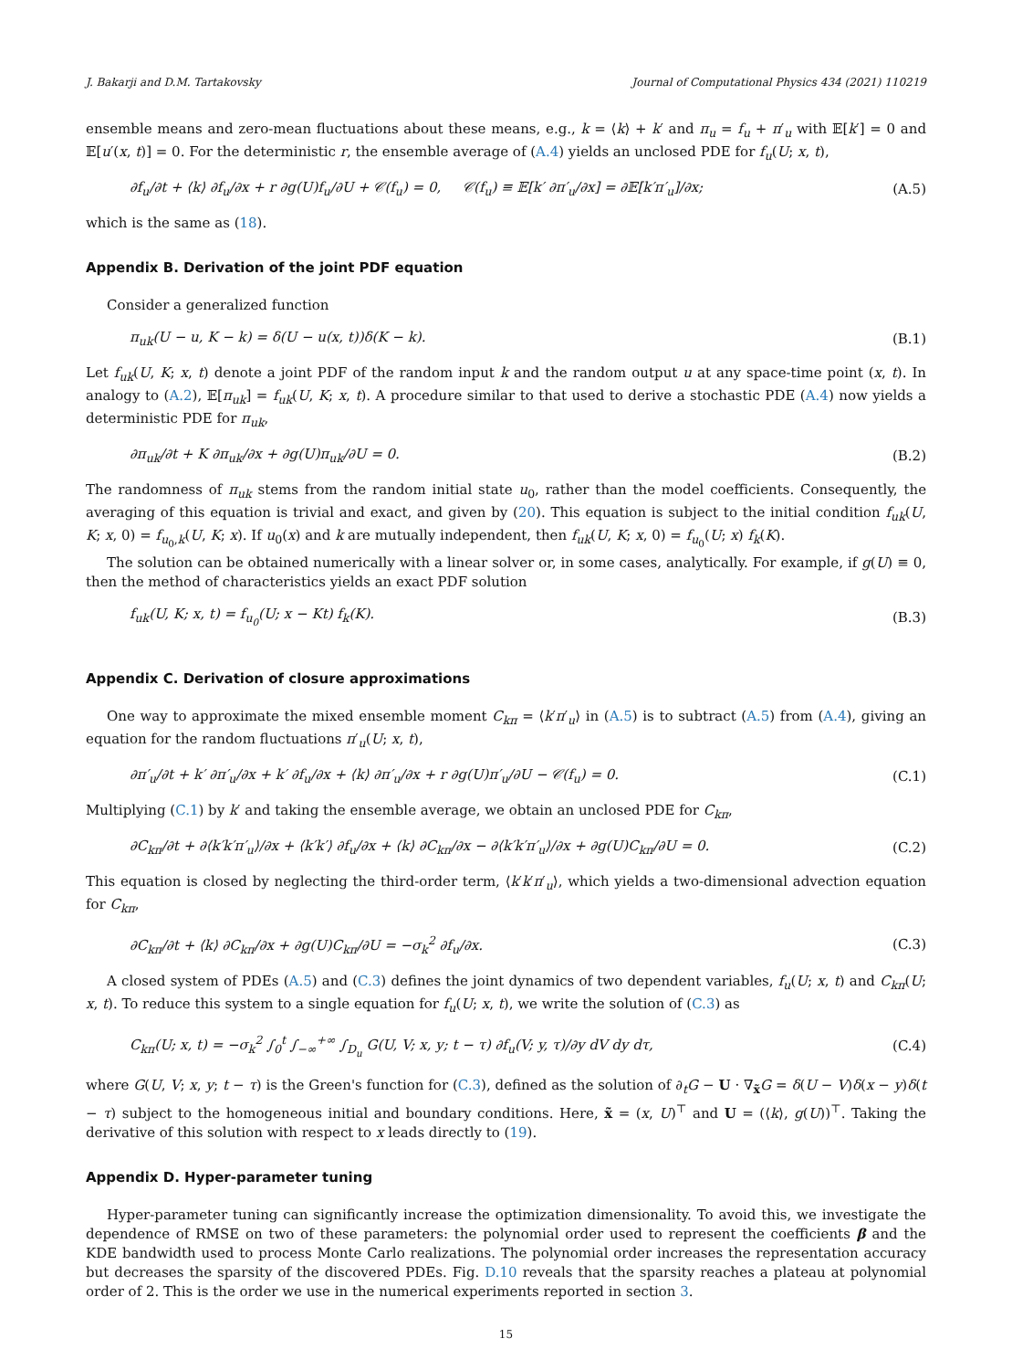J. Bakarji and D.M. Tartakovsky Journal of Computational Physics 434 (2021) 110219
ensemble means and zero-mean fluctuations about these means, e.g., k = ⟨k⟩ + k′ and π<sub>u</sub> = f<sub>u</sub> + π′<sub>u</sub> with 𝔼[k′] = 0 and 𝔼[u′(x, t)] = 0. For the deterministic r, the ensemble average of (A.4) yields an unclosed PDE for f<sub>u</sub>(U; x, t),
∂f<sub>u</sub>/∂t + ⟨k⟩ ∂f<sub>u</sub>/∂x + r ∂g(U)f<sub>u</sub>/∂U + 𝒞(f<sub>u</sub>) = 0, 𝒞(f<sub>u</sub>) ≡ 𝔼[k′ ∂π′<sub>u</sub>/∂x] = ∂𝔼[k′π′<sub>u</sub>]/∂x; (A.5)
which is the same as (18).
Appendix B. Derivation of the joint PDF equation
Consider a generalized function
π<sub>uk</sub>(U − u, K − k) = δ(U − u(x, t))δ(K − k). (B.1)
Let f<sub>uk</sub>(U, K; x, t) denote a joint PDF of the random input k and the random output u at any space-time point (x, t). In analogy to (A.2), 𝔼[π<sub>uk</sub>] = f<sub>uk</sub>(U, K; x, t). A procedure similar to that used to derive a stochastic PDE (A.4) now yields a deterministic PDE for π<sub>uk</sub>,
∂π<sub>uk</sub>/∂t + K ∂π<sub>uk</sub>/∂x + ∂g(U)π<sub>uk</sub>/∂U = 0. (B.2)
The randomness of π<sub>uk</sub> stems from the random initial state u<sub>0</sub>, rather than the model coefficients. Consequently, the averaging of this equation is trivial and exact, and given by (20). This equation is subject to the initial condition f<sub>uk</sub>(U, K; x, 0) = f<sub>u<sub>0</sub>,k</sub>(U, K; x). If u<sub>0</sub>(x) and k are mutually independent, then f<sub>uk</sub>(U, K; x, 0) = f<sub>u<sub>0</sub></sub>(U; x) f<sub>k</sub>(K).
The solution can be obtained numerically with a linear solver or, in some cases, analytically. For example, if g(U) ≡ 0, then the method of characteristics yields an exact PDF solution
f<sub>uk</sub>(U, K; x, t) = f<sub>u<sub>0</sub></sub>(U; x − Kt) f<sub>k</sub>(K). (B.3)
Appendix C. Derivation of closure approximations
One way to approximate the mixed ensemble moment C<sub>kπ</sub> = ⟨k′π′<sub>u</sub>⟩ in (A.5) is to subtract (A.5) from (A.4), giving an equation for the random fluctuations π′<sub>u</sub>(U; x, t),
∂π′<sub>u</sub>/∂t + k′ ∂π′<sub>u</sub>/∂x + k′ ∂f<sub>u</sub>/∂x + ⟨k⟩ ∂π′<sub>u</sub>/∂x + r ∂g(U)π′<sub>u</sub>/∂U − 𝒞(f<sub>u</sub>) = 0. (C.1)
Multiplying (C.1) by k′ and taking the ensemble average, we obtain an unclosed PDE for C<sub>kπ</sub>,
∂C<sub>kπ</sub>/∂t + ∂⟨k′k′π′<sub>u</sub>⟩/∂x + ⟨k′k′⟩ ∂f<sub>u</sub>/∂x + ⟨k⟩ ∂C<sub>kπ</sub>/∂x − ∂⟨k′k′π′<sub>u</sub>⟩/∂x + ∂g(U)C<sub>kπ</sub>/∂U = 0. (C.2)
This equation is closed by neglecting the third-order term, ⟨k′k′π′<sub>u</sub>⟩, which yields a two-dimensional advection equation for C<sub>kπ</sub>,
∂C<sub>kπ</sub>/∂t + ⟨k⟩ ∂C<sub>kπ</sub>/∂x + ∂g(U)C<sub>kπ</sub>/∂U = −σ<sub>k</sub><sup>2</sup> ∂f<sub>u</sub>/∂x. (C.3)
A closed system of PDEs (A.5) and (C.3) defines the joint dynamics of two dependent variables, f<sub>u</sub>(U; x, t) and C<sub>kπ</sub>(U; x, t). To reduce this system to a single equation for f<sub>u</sub>(U; x, t), we write the solution of (C.3) as
C<sub>kπ</sub>(U; x, t) = −σ<sub>k</sub><sup>2</sup> ∫<sub>0</sub><sup>t</sup> ∫<sub>−∞</sub><sup>+∞</sup> ∫<sub>D<sub>u</sub></sub> G(U, V; x, y; t − τ) ∂f<sub>u</sub>(V; y, τ)/∂y dV dy dτ, (C.4)
where G(U, V; x, y; t − τ) is the Green's function for (C.3), defined as the solution of ∂<sub>t</sub>G − U · ∇<sub>x̃</sub>G = δ(U − V)δ(x − y)δ(t − τ) subject to the homogeneous initial and boundary conditions. Here, x̃ = (x, U)<sup>⊤</sup> and U = (⟨k⟩, g(U))<sup>⊤</sup>. Taking the derivative of this solution with respect to x leads directly to (19).
Appendix D. Hyper-parameter tuning
Hyper-parameter tuning can significantly increase the optimization dimensionality. To avoid this, we investigate the dependence of RMSE on two of these parameters: the polynomial order used to represent the coefficients β and the KDE bandwidth used to process Monte Carlo realizations. The polynomial order increases the representation accuracy but decreases the sparsity of the discovered PDEs. Fig. D.10 reveals that the sparsity reaches a plateau at polynomial order of 2. This is the order we use in the numerical experiments reported in section 3.
15